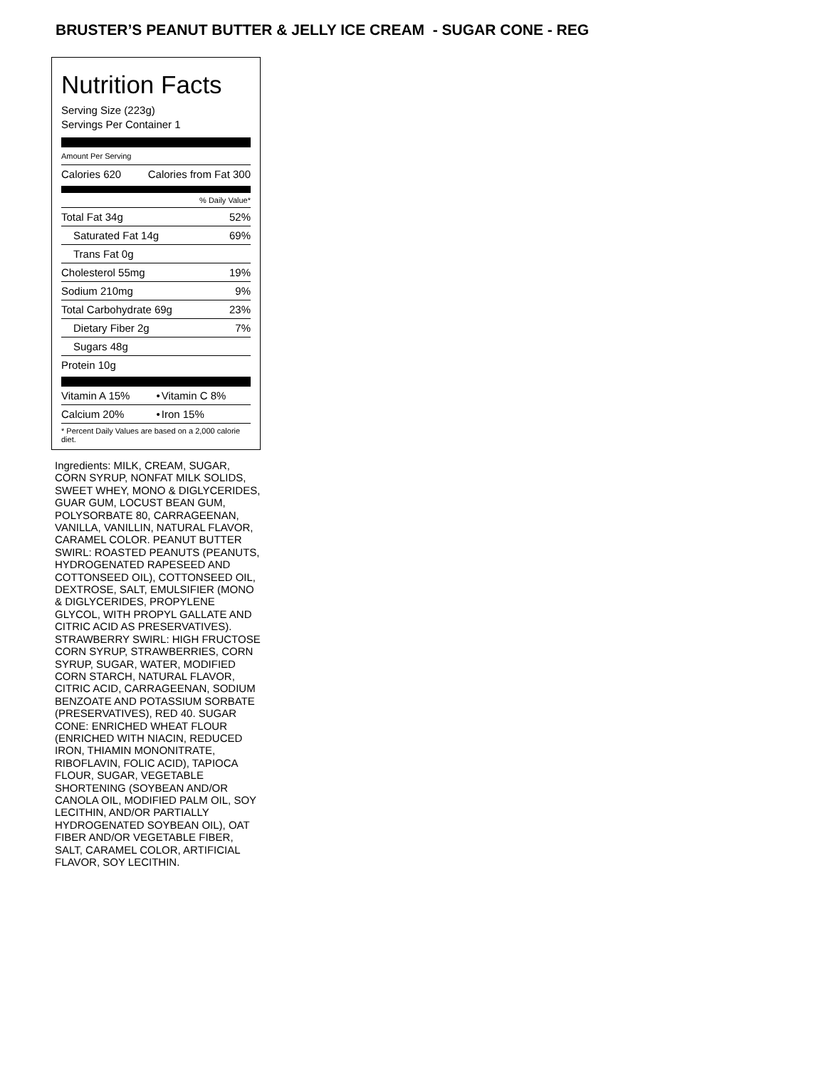BRUSTER’S PEANUT BUTTER & JELLY ICE CREAM - SUGAR CONE - REG
Nutrition Facts
Serving Size (223g)
Servings Per Container 1
Amount Per Serving
| Calories 620 | Calories from Fat 300 |
| % Daily Value* | |
| Total Fat 34g | 52% |
| Saturated Fat 14g | 69% |
| Trans Fat 0g | |
| Cholesterol 55mg | 19% |
| Sodium 210mg | 9% |
| Total Carbohydrate 69g | 23% |
| Dietary Fiber 2g | 7% |
| Sugars 48g | |
| Protein 10g | |
| Vitamin A 15% | • | Vitamin C 8% |
| Calcium 20% | • | Iron 15% |
| * Percent Daily Values are based on a 2,000 calorie diet. | | |
Ingredients: MILK, CREAM, SUGAR, CORN SYRUP, NONFAT MILK SOLIDS, SWEET WHEY, MONO & DIGLYCERIDES, GUAR GUM, LOCUST BEAN GUM, POLYSORBATE 80, CARRAGEENAN, VANILLA, VANILLIN, NATURAL FLAVOR, CARAMEL COLOR. PEANUT BUTTER SWIRL: ROASTED PEANUTS (PEANUTS, HYDROGENATED RAPESEED AND COTTONSEED OIL), COTTONSEED OIL, DEXTROSE, SALT, EMULSIFIER (MONO & DIGLYCERIDES, PROPYLENE GLYCOL, WITH PROPYL GALLATE AND CITRIC ACID AS PRESERVATIVES). STRAWBERRY SWIRL: HIGH FRUCTOSE CORN SYRUP, STRAWBERRIES, CORN SYRUP, SUGAR, WATER, MODIFIED CORN STARCH, NATURAL FLAVOR, CITRIC ACID, CARRAGEENAN, SODIUM BENZOATE AND POTASSIUM SORBATE (PRESERVATIVES), RED 40. SUGAR CONE: ENRICHED WHEAT FLOUR (ENRICHED WITH NIACIN, REDUCED IRON, THIAMIN MONONITRATE, RIBOFLAVIN, FOLIC ACID), TAPIOCA FLOUR, SUGAR, VEGETABLE SHORTENING (SOYBEAN AND/OR CANOLA OIL, MODIFIED PALM OIL, SOY LECITHIN, AND/OR PARTIALLY HYDROGENATED SOYBEAN OIL), OAT FIBER AND/OR VEGETABLE FIBER, SALT, CARAMEL COLOR, ARTIFICIAL FLAVOR, SOY LECITHIN.